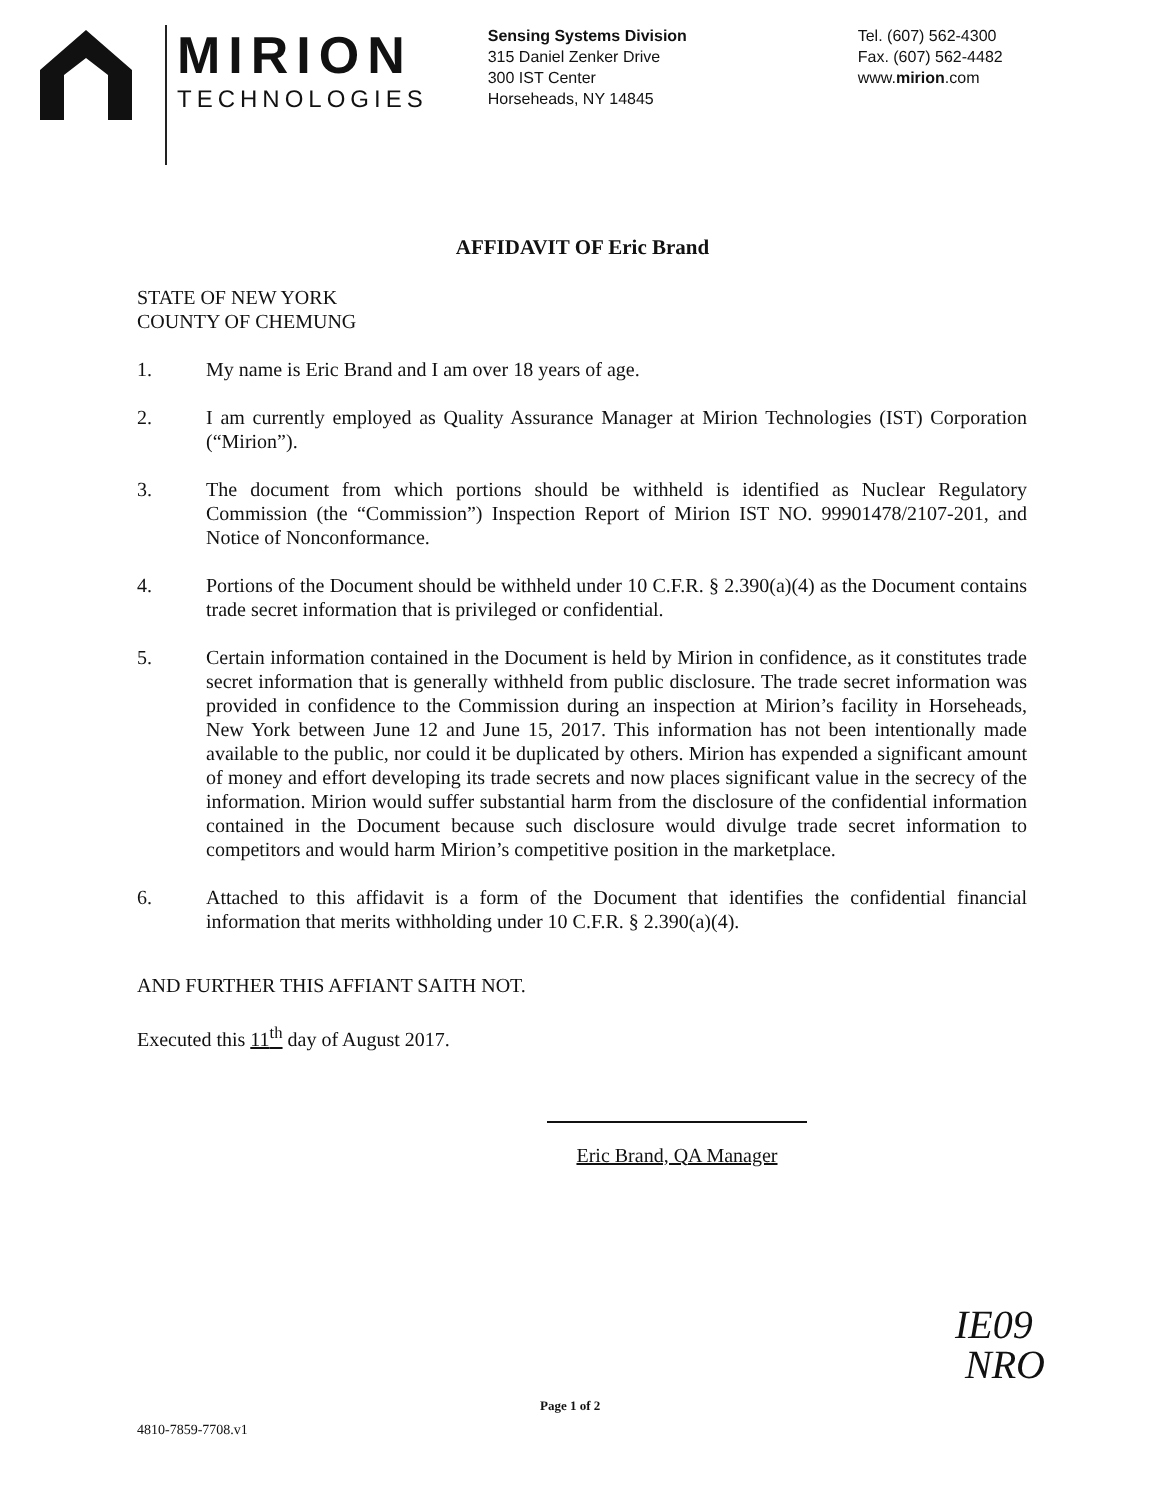MIRION
TECHNOLOGIES
Sensing Systems Division
315 Daniel Zenker Drive
300 IST Center
Horseheads, NY 14845
Tel. (607) 562-4300
Fax. (607) 562-4482
www.mirion.com
AFFIDAVIT OF Eric Brand
STATE OF NEW YORK
COUNTY OF CHEMUNG
1. My name is Eric Brand and I am over 18 years of age.
2. I am currently employed as Quality Assurance Manager at Mirion Technologies (IST) Corporation (“Mirion”).
3. The document from which portions should be withheld is identified as Nuclear Regulatory Commission (the “Commission”) Inspection Report of Mirion IST NO. 99901478/2107-201, and Notice of Nonconformance.
4. Portions of the Document should be withheld under 10 C.F.R. § 2.390(a)(4) as the Document contains trade secret information that is privileged or confidential.
5. Certain information contained in the Document is held by Mirion in confidence, as it constitutes trade secret information that is generally withheld from public disclosure. The trade secret information was provided in confidence to the Commission during an inspection at Mirion’s facility in Horseheads, New York between June 12 and June 15, 2017. This information has not been intentionally made available to the public, nor could it be duplicated by others. Mirion has expended a significant amount of money and effort developing its trade secrets and now places significant value in the secrecy of the information. Mirion would suffer substantial harm from the disclosure of the confidential information contained in the Document because such disclosure would divulge trade secret information to competitors and would harm Mirion’s competitive position in the marketplace.
6. Attached to this affidavit is a form of the Document that identifies the confidential financial information that merits withholding under 10 C.F.R. § 2.390(a)(4).
AND FURTHER THIS AFFIANT SAITH NOT.
Executed this 11<sup>th</sup> day of August 2017.
Eric Brand, QA Manager
IE09
NRO
Page 1 of 2
4810-7859-7708.v1